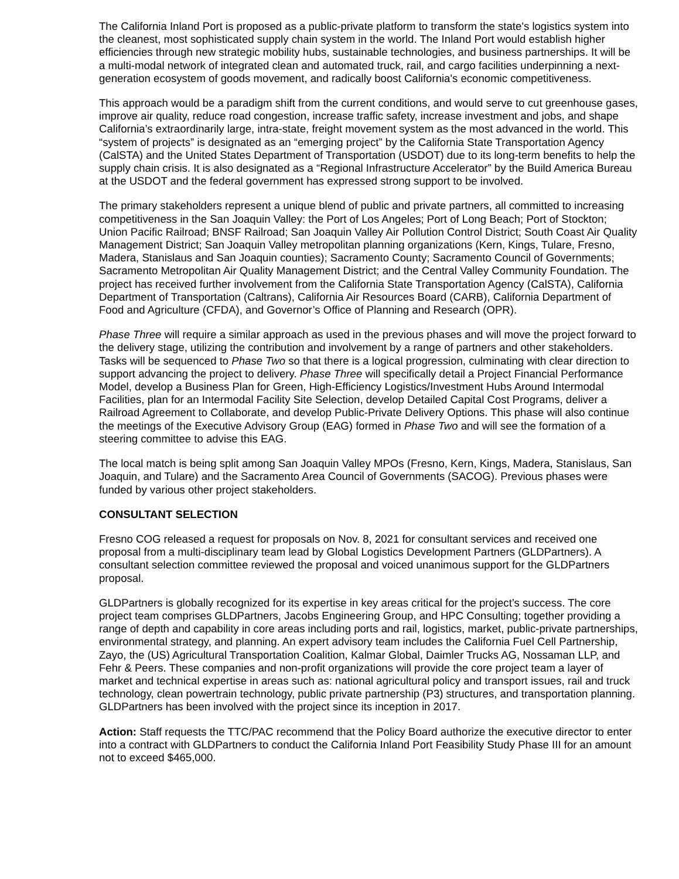The California Inland Port is proposed as a public-private platform to transform the state's logistics system into the cleanest, most sophisticated supply chain system in the world. The Inland Port would establish higher efficiencies through new strategic mobility hubs, sustainable technologies, and business partnerships. It will be a multi-modal network of integrated clean and automated truck, rail, and cargo facilities underpinning a next-generation ecosystem of goods movement, and radically boost California's economic competitiveness.
This approach would be a paradigm shift from the current conditions, and would serve to cut greenhouse gases, improve air quality, reduce road congestion, increase traffic safety, increase investment and jobs, and shape California’s extraordinarily large, intra-state, freight movement system as the most advanced in the world. This “system of projects” is designated as an “emerging project” by the California State Transportation Agency (CalSTA) and the United States Department of Transportation (USDOT) due to its long-term benefits to help the supply chain crisis. It is also designated as a “Regional Infrastructure Accelerator” by the Build America Bureau at the USDOT and the federal government has expressed strong support to be involved.
The primary stakeholders represent a unique blend of public and private partners, all committed to increasing competitiveness in the San Joaquin Valley: the Port of Los Angeles; Port of Long Beach; Port of Stockton; Union Pacific Railroad; BNSF Railroad; San Joaquin Valley Air Pollution Control District; South Coast Air Quality Management District; San Joaquin Valley metropolitan planning organizations (Kern, Kings, Tulare, Fresno, Madera, Stanislaus and San Joaquin counties); Sacramento County; Sacramento Council of Governments; Sacramento Metropolitan Air Quality Management District; and the Central Valley Community Foundation. The project has received further involvement from the California State Transportation Agency (CalSTA), California Department of Transportation (Caltrans), California Air Resources Board (CARB), California Department of Food and Agriculture (CFDA), and Governor’s Office of Planning and Research (OPR).
Phase Three will require a similar approach as used in the previous phases and will move the project forward to the delivery stage, utilizing the contribution and involvement by a range of partners and other stakeholders. Tasks will be sequenced to Phase Two so that there is a logical progression, culminating with clear direction to support advancing the project to delivery. Phase Three will specifically detail a Project Financial Performance Model, develop a Business Plan for Green, High-Efficiency Logistics/Investment Hubs Around Intermodal Facilities, plan for an Intermodal Facility Site Selection, develop Detailed Capital Cost Programs, deliver a Railroad Agreement to Collaborate, and develop Public-Private Delivery Options. This phase will also continue the meetings of the Executive Advisory Group (EAG) formed in Phase Two and will see the formation of a steering committee to advise this EAG.
The local match is being split among San Joaquin Valley MPOs (Fresno, Kern, Kings, Madera, Stanislaus, San Joaquin, and Tulare) and the Sacramento Area Council of Governments (SACOG). Previous phases were funded by various other project stakeholders.
CONSULTANT SELECTION
Fresno COG released a request for proposals on Nov. 8, 2021 for consultant services and received one proposal from a multi-disciplinary team lead by Global Logistics Development Partners (GLDPartners). A consultant selection committee reviewed the proposal and voiced unanimous support for the GLDPartners proposal.
GLDPartners is globally recognized for its expertise in key areas critical for the project’s success. The core project team comprises GLDPartners, Jacobs Engineering Group, and HPC Consulting; together providing a range of depth and capability in core areas including ports and rail, logistics, market, public-private partnerships, environmental strategy, and planning. An expert advisory team includes the California Fuel Cell Partnership, Zayo, the (US) Agricultural Transportation Coalition, Kalmar Global, Daimler Trucks AG, Nossaman LLP, and Fehr & Peers. These companies and non-profit organizations will provide the core project team a layer of market and technical expertise in areas such as: national agricultural policy and transport issues, rail and truck technology, clean powertrain technology, public private partnership (P3) structures, and transportation planning. GLDPartners has been involved with the project since its inception in 2017.
Action: Staff requests the TTC/PAC recommend that the Policy Board authorize the executive director to enter into a contract with GLDPartners to conduct the California Inland Port Feasibility Study Phase III for an amount not to exceed $465,000.